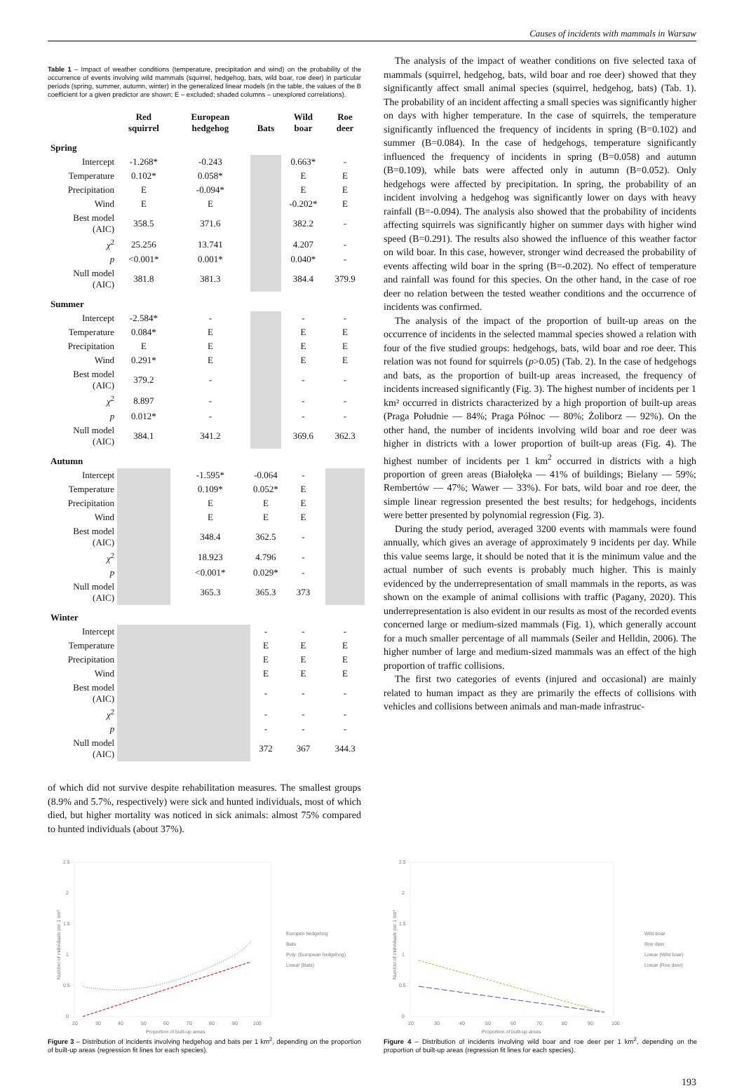Causes of incidents with mammals in Warsaw
Table 1 – Impact of weather conditions (temperature, precipitation and wind) on the probability of the occurrence of events involving wild mammals (squirrel, hedgehog, bats, wild boar, roe deer) in particular periods (spring, summer, autumn, winter) in the generalized linear models (in the table, the values of the B coefficient for a given predictor are shown; E – excluded; shaded columns – unexplored correlations).
| | Red squirrel | European hedgehog | Bats | Wild boar | Roe deer |
| --- | --- | --- | --- | --- | --- |
| Spring | | | | | |
| Intercept | -1.268* | -0.243 | | 0.663* | - |
| Temperature | 0.102* | 0.058* | | E | E |
| Precipitation | E | -0.094* | | E | E |
| Wind | E | E | | -0.202* | E |
| Best model (AIC) | 358.5 | 371.6 | | 382.2 | - |
| χ<sup>2</sup> | 25.256 | 13.741 | | 4.207 | - |
| p | <0.001* | 0.001* | | 0.040* | - |
| Null model (AIC) | 381.8 | 381.3 | | 384.4 | 379.9 |
| Summer | | | | | |
| Intercept | -2.584* | - | | - | - |
| Temperature | 0.084* | E | | E | E |
| Precipitation | E | E | | E | E |
| Wind | 0.291* | E | | E | E |
| Best model (AIC) | 379.2 | - | | - | - |
| χ<sup>2</sup> | 8.897 | - | | - | - |
| p | 0.012* | - | | - | - |
| Null model (AIC) | 384.1 | 341.2 | | 369.6 | 362.3 |
| Autumn | | | | | |
| Intercept | | -1.595* | -0.064 | - | |
| Temperature | | 0.109* | 0.052* | E | |
| Precipitation | | E | E | E | |
| Wind | | E | E | E | |
| Best model (AIC) | | 348.4 | 362.5 | - | |
| χ<sup>2</sup> | | 18.923 | 4.796 | - | |
| p | | <0.001* | 0.029* | - | |
| Null model (AIC) | | 365.3 | 365.3 | 373 | |
| Winter | | | | | |
| Intercept | | | - | - | - |
| Temperature | | | E | E | E |
| Precipitation | | | E | E | E |
| Wind | | | E | E | E |
| Best model (AIC) | | | - | - | - |
| χ<sup>2</sup> | | | - | - | - |
| p | | | - | - | - |
| Null model (AIC) | | | 372 | 367 | 344.3 |
of which did not survive despite rehabilitation measures. The smallest groups (8.9% and 5.7%, respectively) were sick and hunted individuals, most of which died, but higher mortality was noticed in sick animals: almost 75% compared to hunted individuals (about 37%).
The analysis of the impact of weather conditions on five selected taxa of mammals (squirrel, hedgehog, bats, wild boar and roe deer) showed that they significantly affect small animal species (squirrel, hedgehog, bats) (Tab. 1). The probability of an incident affecting a small species was significantly higher on days with higher temperature. In the case of squirrels, the temperature significantly influenced the frequency of incidents in spring (B=0.102) and summer (B=0.084). In the case of hedgehogs, temperature significantly influenced the frequency of incidents in spring (B=0.058) and autumn (B=0.109), while bats were affected only in autumn (B=0.052). Only hedgehogs were affected by precipitation. In spring, the probability of an incident involving a hedgehog was significantly lower on days with heavy rainfall (B=-0.094). The analysis also showed that the probability of incidents affecting squirrels was significantly higher on summer days with higher wind speed (B=0.291). The results also showed the influence of this weather factor on wild boar. In this case, however, stronger wind decreased the probability of events affecting wild boar in the spring (B=-0.202). No effect of temperature and rainfall was found for this species. On the other hand, in the case of roe deer no relation between the tested weather conditions and the occurrence of incidents was confirmed.
The analysis of the impact of the proportion of built-up areas on the occurrence of incidents in the selected mammal species showed a relation with four of the five studied groups: hedgehogs, bats, wild boar and roe deer. This relation was not found for squirrels (p>0.05) (Tab. 2). In the case of hedgehogs and bats, as the proportion of built-up areas increased, the frequency of incidents increased significantly (Fig. 3). The highest number of incidents per 1 km² occurred in districts characterized by a high proportion of built-up areas (Praga Południe — 84%; Praga Północ — 80%; Żoliborz — 92%). On the other hand, the number of incidents involving wild boar and roe deer was higher in districts with a lower proportion of built-up areas (Fig. 4). The highest number of incidents per 1 km<sup>2</sup> occurred in districts with a high proportion of green areas (Białołęka — 41% of buildings; Bielany — 59%; Rembertów — 47%; Wawer — 33%). For bats, wild boar and roe deer, the simple linear regression presented the best results; for hedgehogs, incidents were better presented by polynomial regression (Fig. 3).
During the study period, averaged 3200 events with mammals were found annually, which gives an average of approximately 9 incidents per day. While this value seems large, it should be noted that it is the minimum value and the actual number of such events is probably much higher. This is mainly evidenced by the underrepresentation of small mammals in the reports, as was shown on the example of animal collisions with traffic (Pagany, 2020). This underrepresentation is also evident in our results as most of the recorded events concerned large or medium-sized mammals (Fig. 1), which generally account for a much smaller percentage of all mammals (Seiler and Helldin, 2006). The higher number of large and medium-sized mammals was an effect of the high proportion of traffic collisions.
The first two categories of events (injured and occasional) are mainly related to human impact as they are primarily the effects of collisions with vehicles and collisions between animals and man-made infrastruc-
2.5
2
1.5
1
0.5
0
20
30
40
50
60
70
80
90
100
Proportion of built-up areas
Number of individuals per 1 km²
Europen hedgehog
Bats
Poly. (European hedgehog)
Linear (Bats)
Figure 3 – Distribution of incidents involving hedgehog and bats per 1 km<sup>2</sup>, depending on the proportion of built-up areas (regression fit lines for each species).
2.5
2
1.5
1
0.5
0
20
30
40
50
60
70
80
90
100
Proportion of built-up areas
Number of individuals per 1 km²
Wild boar
Roe deer
Linear (Wild boar)
Linear (Roe deer)
Figure 4 – Distribution of incidents involving wild boar and roe deer per 1 km<sup>2</sup>, depending on the proportion of built-up areas (regression fit lines for each species).
193